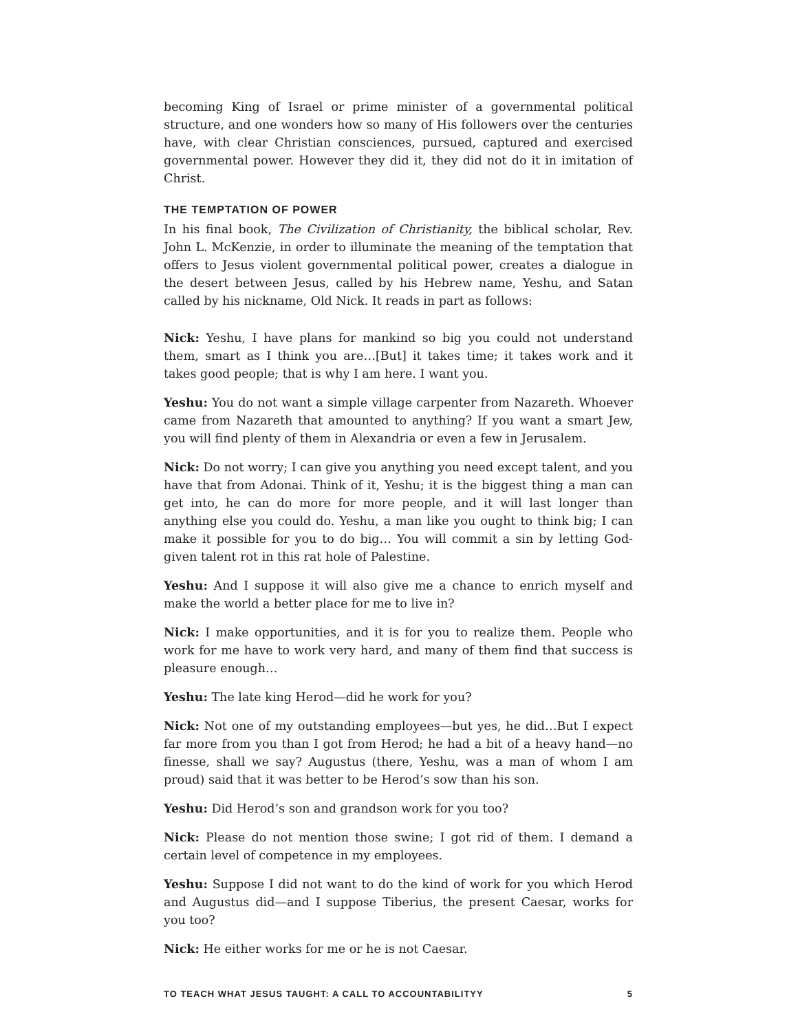becoming King of Israel or prime minister of a governmental political structure, and one wonders how so many of His followers over the centuries have, with clear Christian consciences, pursued, captured and exercised governmental power. However they did it, they did not do it in imitation of Christ.
THE TEMPTATION OF POWER
In his final book, The Civilization of Christianity, the biblical scholar, Rev. John L. McKenzie, in order to illuminate the meaning of the temptation that offers to Jesus violent governmental political power, creates a dialogue in the desert between Jesus, called by his Hebrew name, Yeshu, and Satan called by his nickname, Old Nick. It reads in part as follows:
Nick: Yeshu, I have plans for mankind so big you could not understand them, smart as I think you are…[But] it takes time; it takes work and it takes good people; that is why I am here. I want you.
Yeshu: You do not want a simple village carpenter from Nazareth. Whoever came from Nazareth that amounted to anything? If you want a smart Jew, you will find plenty of them in Alexandria or even a few in Jerusalem.
Nick: Do not worry; I can give you anything you need except talent, and you have that from Adonai. Think of it, Yeshu; it is the biggest thing a man can get into, he can do more for more people, and it will last longer than anything else you could do. Yeshu, a man like you ought to think big; I can make it possible for you to do big… You will commit a sin by letting God-given talent rot in this rat hole of Palestine.
Yeshu: And I suppose it will also give me a chance to enrich myself and make the world a better place for me to live in?
Nick: I make opportunities, and it is for you to realize them. People who work for me have to work very hard, and many of them find that success is pleasure enough…
Yeshu: The late king Herod—did he work for you?
Nick: Not one of my outstanding employees—but yes, he did…But I expect far more from you than I got from Herod; he had a bit of a heavy hand—no finesse, shall we say? Augustus (there, Yeshu, was a man of whom I am proud) said that it was better to be Herod’s sow than his son.
Yeshu: Did Herod’s son and grandson work for you too?
Nick: Please do not mention those swine; I got rid of them. I demand a certain level of competence in my employees.
Yeshu: Suppose I did not want to do the kind of work for you which Herod and Augustus did—and I suppose Tiberius, the present Caesar, works for you too?
Nick: He either works for me or he is not Caesar.
TO TEACH WHAT JESUS TAUGHT: A CALL TO ACCOUNTABILITYY 5